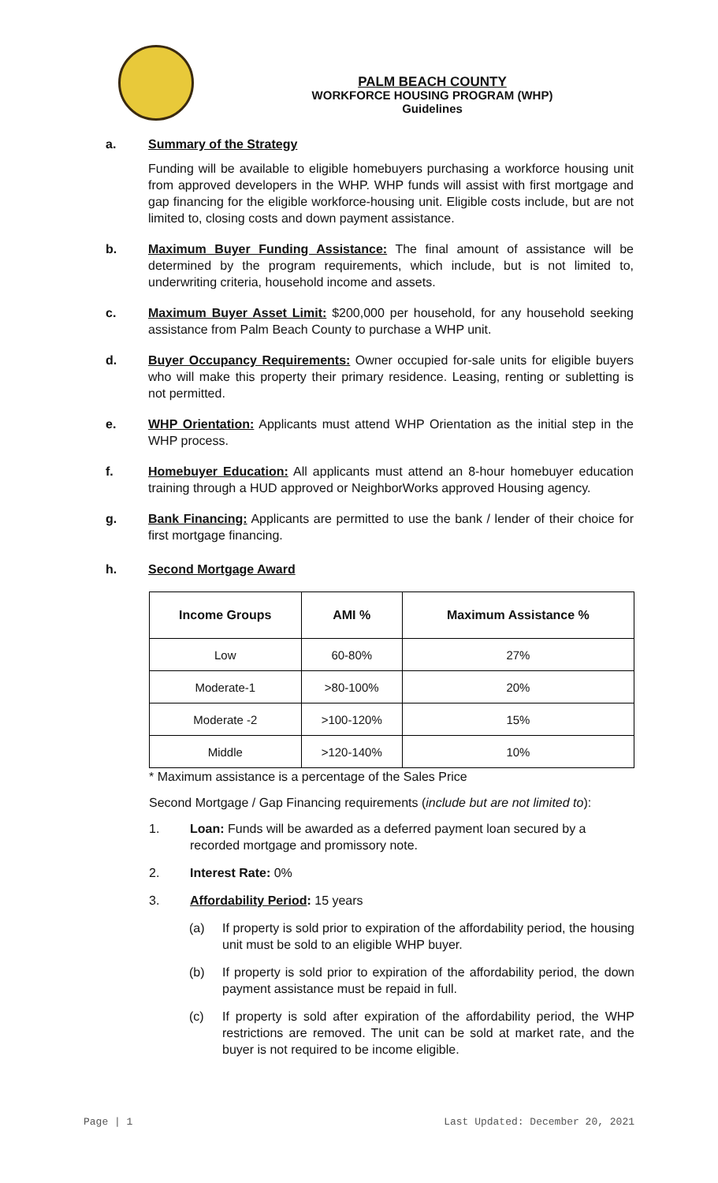PALM BEACH COUNTY
WORKFORCE HOUSING PROGRAM (WHP)
Guidelines
a. Summary of the Strategy
Funding will be available to eligible homebuyers purchasing a workforce housing unit from approved developers in the WHP. WHP funds will assist with first mortgage and gap financing for the eligible workforce-housing unit. Eligible costs include, but are not limited to, closing costs and down payment assistance.
b. Maximum Buyer Funding Assistance: The final amount of assistance will be determined by the program requirements, which include, but is not limited to, underwriting criteria, household income and assets.
c. Maximum Buyer Asset Limit: $200,000 per household, for any household seeking assistance from Palm Beach County to purchase a WHP unit.
d. Buyer Occupancy Requirements: Owner occupied for-sale units for eligible buyers who will make this property their primary residence. Leasing, renting or subletting is not permitted.
e. WHP Orientation: Applicants must attend WHP Orientation as the initial step in the WHP process.
f. Homebuyer Education: All applicants must attend an 8-hour homebuyer education training through a HUD approved or NeighborWorks approved Housing agency.
g. Bank Financing: Applicants are permitted to use the bank / lender of their choice for first mortgage financing.
h. Second Mortgage Award
| Income Groups | AMI % | Maximum Assistance % |
| --- | --- | --- |
| Low | 60-80% | 27% |
| Moderate-1 | >80-100% | 20% |
| Moderate -2 | >100-120% | 15% |
| Middle | >120-140% | 10% |
* Maximum assistance is a percentage of the Sales Price
Second Mortgage / Gap Financing requirements (include but are not limited to):
1. Loan: Funds will be awarded as a deferred payment loan secured by a recorded mortgage and promissory note.
2. Interest Rate: 0%
3. Affordability Period: 15 years
(a) If property is sold prior to expiration of the affordability period, the housing unit must be sold to an eligible WHP buyer.
(b) If property is sold prior to expiration of the affordability period, the down payment assistance must be repaid in full.
(c) If property is sold after expiration of the affordability period, the WHP restrictions are removed. The unit can be sold at market rate, and the buyer is not required to be income eligible.
Page | 1 Last Updated: December 20, 2021